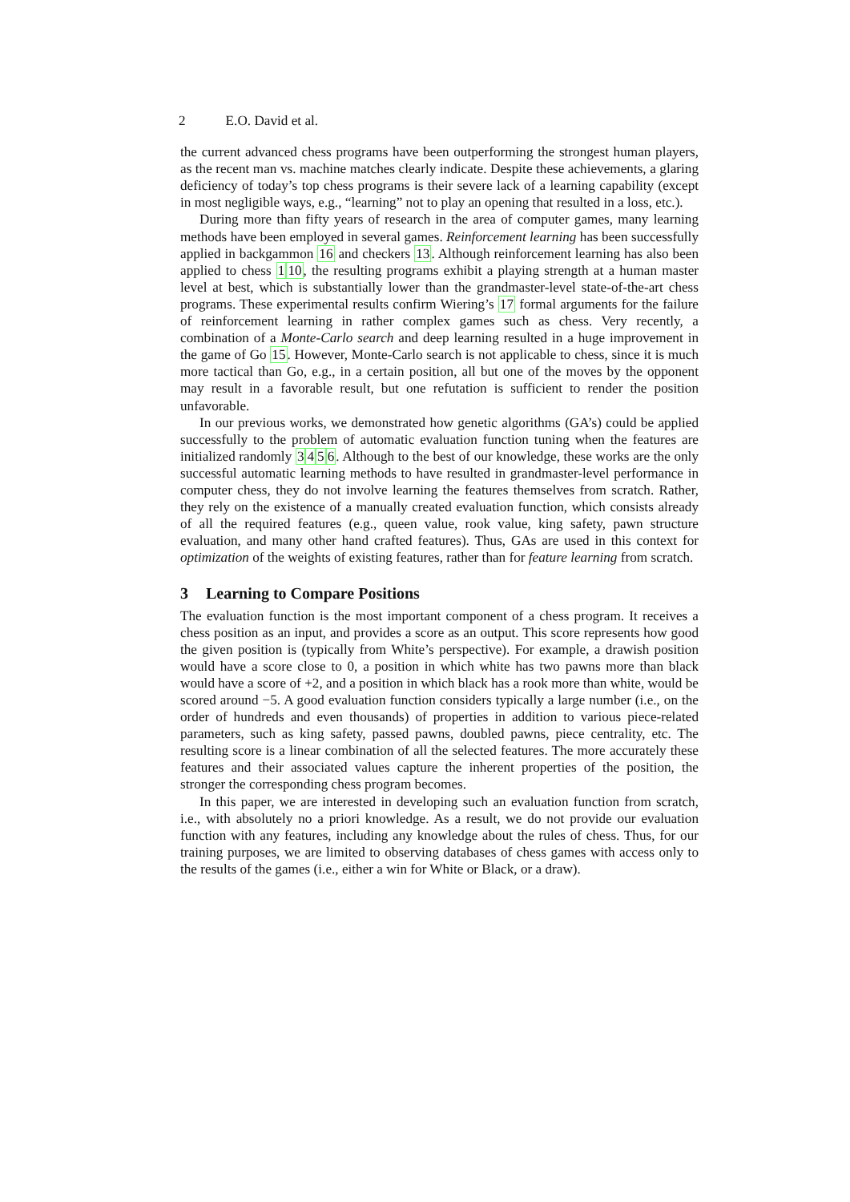2 E.O. David et al.
the current advanced chess programs have been outperforming the strongest human players, as the recent man vs. machine matches clearly indicate. Despite these achievements, a glaring deficiency of today’s top chess programs is their severe lack of a learning capability (except in most negligible ways, e.g., “learning” not to play an opening that resulted in a loss, etc.).
During more than fifty years of research in the area of computer games, many learning methods have been employed in several games. Reinforcement learning has been successfully applied in backgammon 16 and checkers 13. Although reinforcement learning has also been applied to chess 110, the resulting programs exhibit a playing strength at a human master level at best, which is substantially lower than the grandmaster-level state-of-the-art chess programs. These experimental results confirm Wiering’s 17 formal arguments for the failure of reinforcement learning in rather complex games such as chess. Very recently, a combination of a Monte-Carlo search and deep learning resulted in a huge improvement in the game of Go 15. However, Monte-Carlo search is not applicable to chess, since it is much more tactical than Go, e.g., in a certain position, all but one of the moves by the opponent may result in a favorable result, but one refutation is sufficient to render the position unfavorable.
In our previous works, we demonstrated how genetic algorithms (GA’s) could be applied successfully to the problem of automatic evaluation function tuning when the features are initialized randomly 3456. Although to the best of our knowledge, these works are the only successful automatic learning methods to have resulted in grandmaster-level performance in computer chess, they do not involve learning the features themselves from scratch. Rather, they rely on the existence of a manually created evaluation function, which consists already of all the required features (e.g., queen value, rook value, king safety, pawn structure evaluation, and many other hand crafted features). Thus, GAs are used in this context for optimization of the weights of existing features, rather than for feature learning from scratch.
3 Learning to Compare Positions
The evaluation function is the most important component of a chess program. It receives a chess position as an input, and provides a score as an output. This score represents how good the given position is (typically from White’s perspective). For example, a drawish position would have a score close to 0, a position in which white has two pawns more than black would have a score of +2, and a position in which black has a rook more than white, would be scored around −5. A good evaluation function considers typically a large number (i.e., on the order of hundreds and even thousands) of properties in addition to various piece-related parameters, such as king safety, passed pawns, doubled pawns, piece centrality, etc. The resulting score is a linear combination of all the selected features. The more accurately these features and their associated values capture the inherent properties of the position, the stronger the corresponding chess program becomes.
In this paper, we are interested in developing such an evaluation function from scratch, i.e., with absolutely no a priori knowledge. As a result, we do not provide our evaluation function with any features, including any knowledge about the rules of chess. Thus, for our training purposes, we are limited to observing databases of chess games with access only to the results of the games (i.e., either a win for White or Black, or a draw).